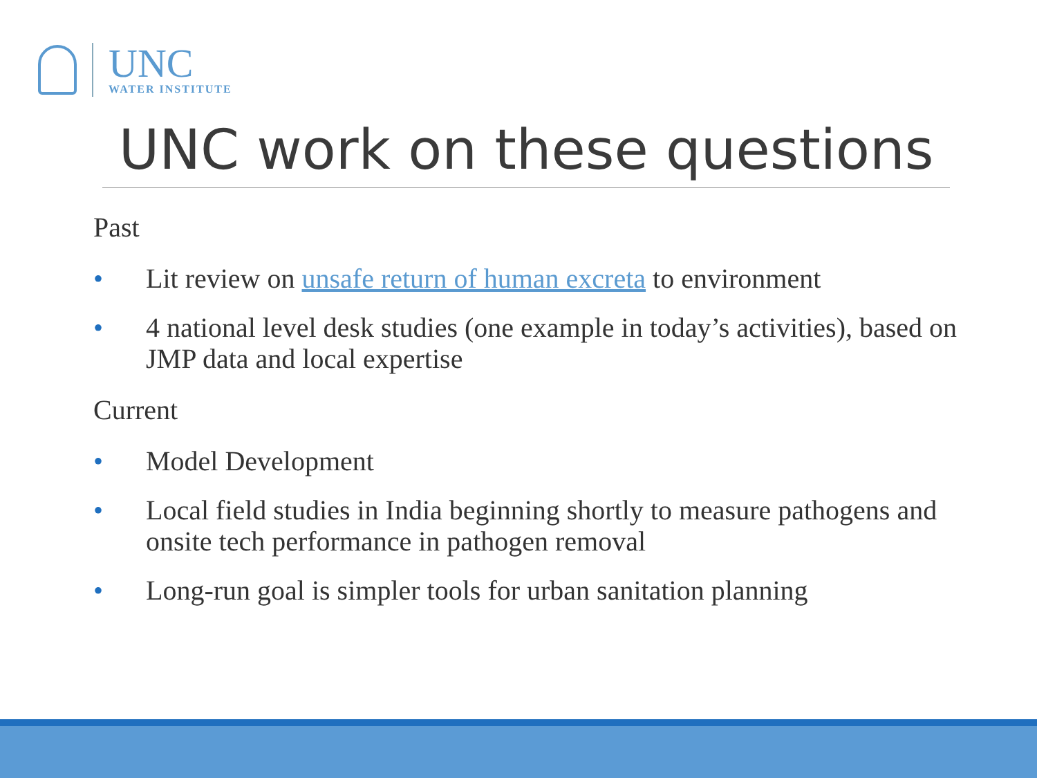UNC
WATER INSTITUTE
UNC work on these questions
Past
• Lit review on unsafe return of human excreta to environment
• 4 national level desk studies (one example in today’s activities), based on JMP data and local expertise
Current
• Model Development
• Local field studies in India beginning shortly to measure pathogens and onsite tech performance in pathogen removal
• Long-run goal is simpler tools for urban sanitation planning